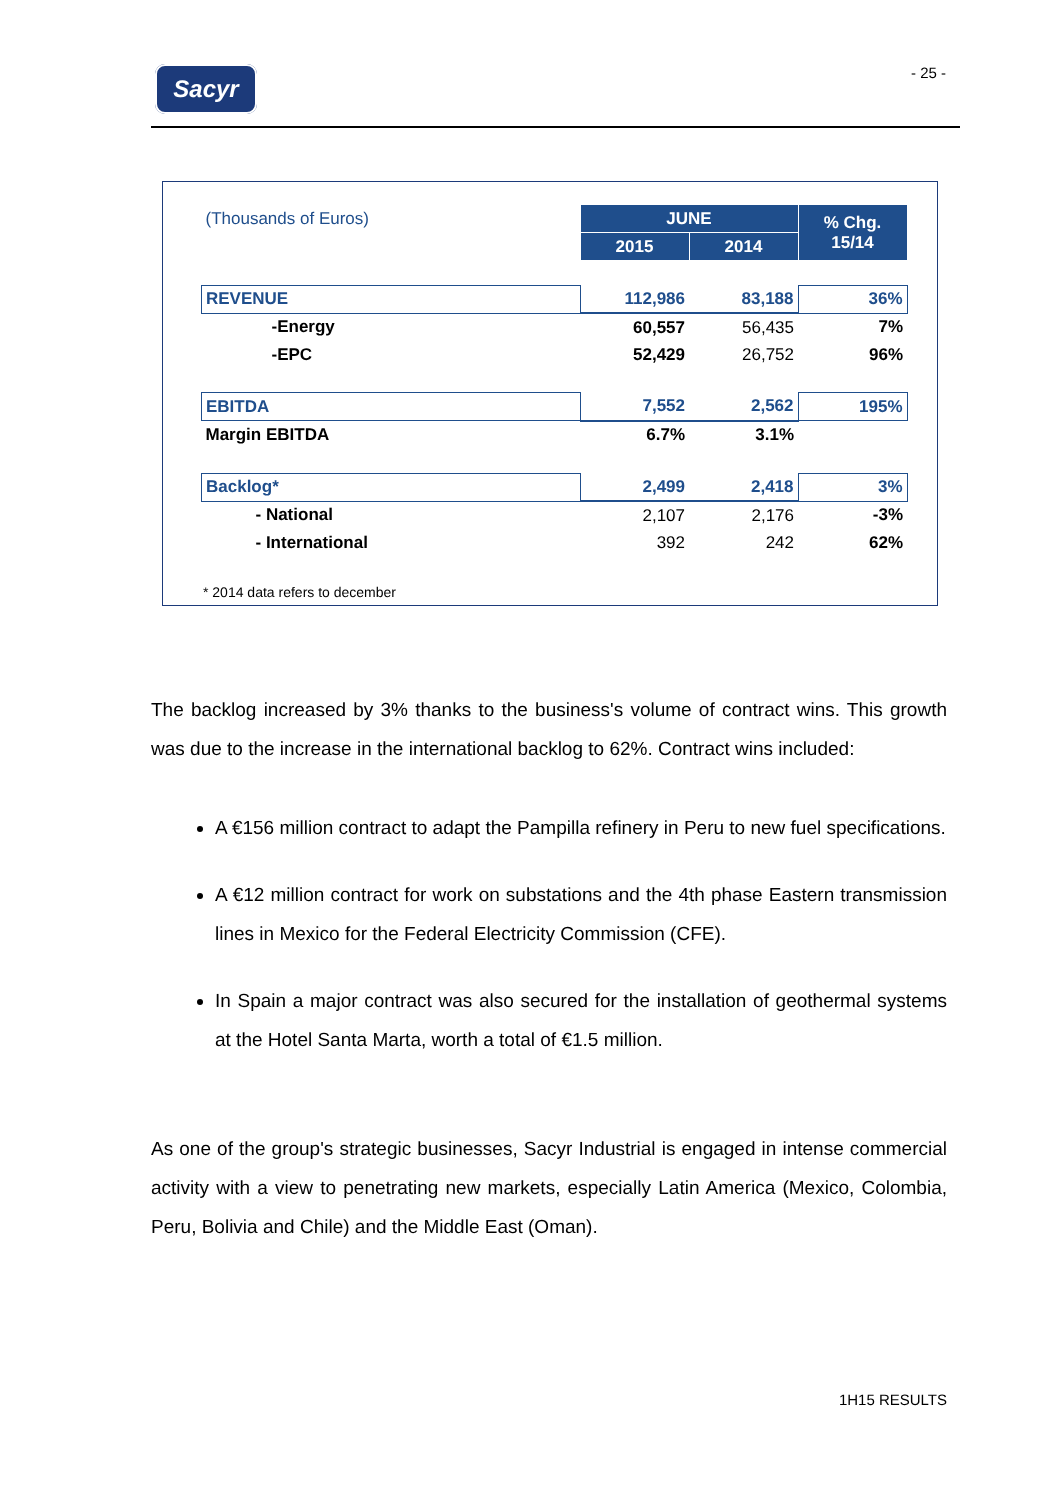Sacyr - 25 -
| (Thousands of Euros) | JUNE | | % Chg. 15/14 |
| | 2015 | 2014 | |
| REVENUE | 112,986 | 83,188 | 36% |
| -Energy | 60,557 | 56,435 | 7% |
| -EPC | 52,429 | 26,752 | 96% |
| EBITDA | 7,552 | 2,562 | 195% |
| Margin EBITDA | 6.7% | 3.1% | |
| Backlog* | 2,499 | 2,418 | 3% |
| - National | 2,107 | 2,176 | -3% |
| - International | 392 | 242 | 62% |
* 2014 data refers to december
The backlog increased by 3% thanks to the business's volume of contract wins. This growth was due to the increase in the international backlog to 62%. Contract wins included:
A €156 million contract to adapt the Pampilla refinery in Peru to new fuel specifications.
A €12 million contract for work on substations and the 4th phase Eastern transmission lines in Mexico for the Federal Electricity Commission (CFE).
In Spain a major contract was also secured for the installation of geothermal systems at the Hotel Santa Marta, worth a total of €1.5 million.
As one of the group's strategic businesses, Sacyr Industrial is engaged in intense commercial activity with a view to penetrating new markets, especially Latin America (Mexico, Colombia, Peru, Bolivia and Chile) and the Middle East (Oman).
1H15 RESULTS